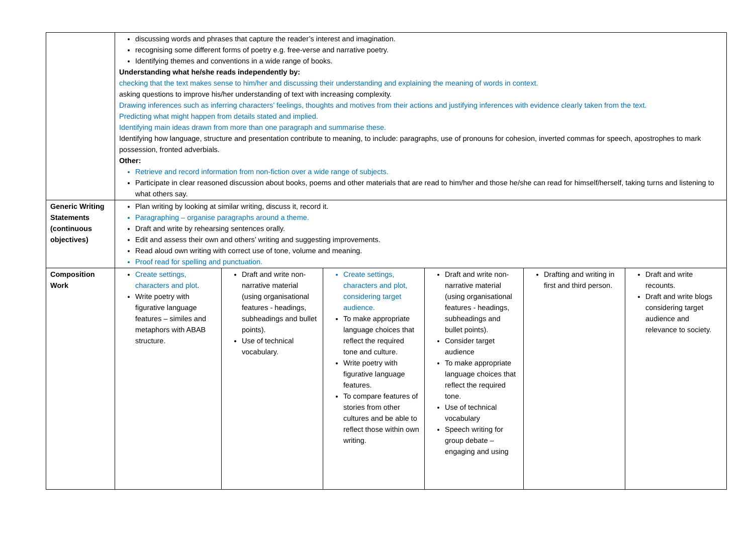| | discussing words and phrases that capture the reader’s interest and imagination. recognising some different forms of poetry e.g. free-verse and narrative poetry. Identifying themes and conventions in a wide range of books. Understanding what he/she reads independently by: checking that the text makes sense to him/her and discussing their understanding and explaining the meaning of words in context. asking questions to improve his/her understanding of text with increasing complexity. Drawing inferences such as inferring characters’ feelings, thoughts and motives from their actions and justifying inferences with evidence clearly taken from the text. Predicting what might happen from details stated and implied. Identifying main ideas drawn from more than one paragraph and summarise these. Identifying how language, structure and presentation contribute to meaning, to include: paragraphs, use of pronouns for cohesion, inverted commas for speech, apostrophes to mark possession, fronted adverbials. Other: Retrieve and record information from non-fiction over a wide range of subjects. Participate in clear reasoned discussion about books, poems and other materials that are read to him/her and those he/she can read for himself/herself, taking turns and listening to what others say. | | | | | |
| Generic Writing Statements (continuous objectives) | Plan writing by looking at similar writing, discuss it, record it. Paragraphing – organise paragraphs around a theme. Draft and write by rehearsing sentences orally. Edit and assess their own and others’ writing and suggesting improvements. Read aloud own writing with correct use of tone, volume and meaning. Proof read for spelling and punctuation. | | | | | |
| Composition Work | Create settings, characters and plot . Write poetry with figurative language features – similes and metaphors with ABAB structure. | Draft and write non-narrative material (using organisational features - headings, subheadings and bullet points). Use of technical vocabulary. | Create settings, characters and plot, considering target audience. To make appropriate language choices that reflect the required tone and culture. Write poetry with figurative language features. To compare features of stories from other cultures and be able to reflect those within own writing. | Draft and write non-narrative material (using organisational features - headings, subheadings and bullet points). Consider target audience To make appropriate language choices that reflect the required tone. Use of technical vocabulary Speech writing for group debate – engaging and using | Drafting and writing in first and third person. | Draft and write recounts. Draft and write blogs considering target audience and relevance to society. |